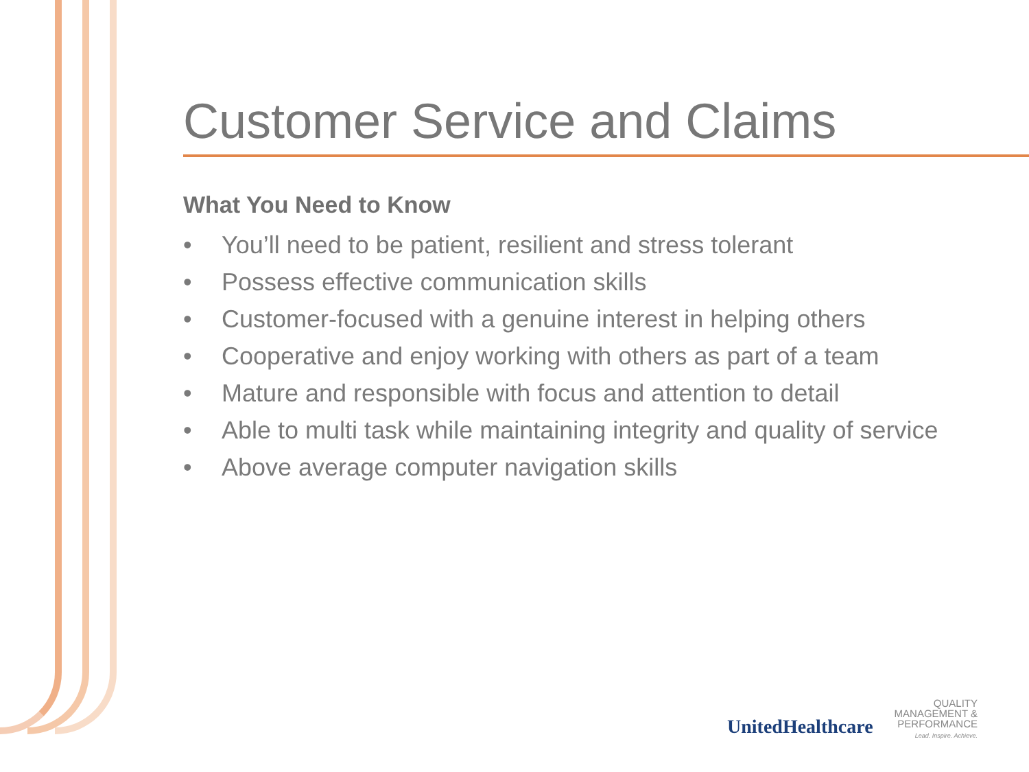Customer Service and Claims
What You Need to Know
• You’ll need to be patient, resilient and stress tolerant
• Possess effective communication skills
• Customer-focused with a genuine interest in helping others
• Cooperative and enjoy working with others as part of a team
• Mature and responsible with focus and attention to detail
• Able to multi task while maintaining integrity and quality of service
• Above average computer navigation skills
UnitedHealthcare
QUALITY
MANAGEMENT &
PERFORMANCE
Lead. Inspire. Achieve.